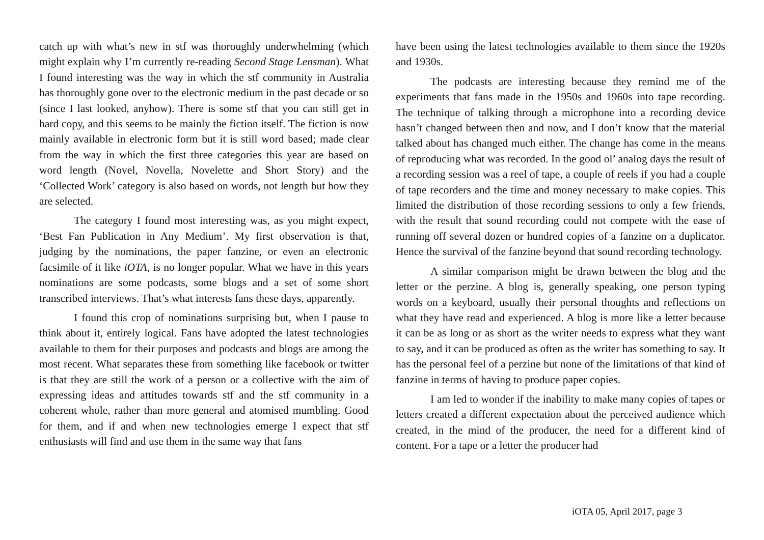catch up with what’s new in stf was thoroughly underwhelming (which might explain why I’m currently re-reading Second Stage Lensman). What I found interesting was the way in which the stf community in Australia has thoroughly gone over to the electronic medium in the past decade or so (since I last looked, anyhow). There is some stf that you can still get in hard copy, and this seems to be mainly the fiction itself. The fiction is now mainly available in electronic form but it is still word based; made clear from the way in which the first three categories this year are based on word length (Novel, Novella, Novelette and Short Story) and the ‘Collected Work’ category is also based on words, not length but how they are selected.
The category I found most interesting was, as you might expect, ‘Best Fan Publication in Any Medium’. My first observation is that, judging by the nominations, the paper fanzine, or even an electronic facsimile of it like iOTA, is no longer popular. What we have in this years nominations are some podcasts, some blogs and a set of some short transcribed interviews. That’s what interests fans these days, apparently.
I found this crop of nominations surprising but, when I pause to think about it, entirely logical. Fans have adopted the latest technologies available to them for their purposes and podcasts and blogs are among the most recent. What separates these from something like facebook or twitter is that they are still the work of a person or a collective with the aim of expressing ideas and attitudes towards stf and the stf community in a coherent whole, rather than more general and atomised mumbling. Good for them, and if and when new technologies emerge I expect that stf enthusiasts will find and use them in the same way that fans
have been using the latest technologies available to them since the 1920s and 1930s.
The podcasts are interesting because they remind me of the experiments that fans made in the 1950s and 1960s into tape recording. The technique of talking through a microphone into a recording device hasn’t changed between then and now, and I don’t know that the material talked about has changed much either. The change has come in the means of reproducing what was recorded. In the good ol’ analog days the result of a recording session was a reel of tape, a couple of reels if you had a couple of tape recorders and the time and money necessary to make copies. This limited the distribution of those recording sessions to only a few friends, with the result that sound recording could not compete with the ease of running off several dozen or hundred copies of a fanzine on a duplicator. Hence the survival of the fanzine beyond that sound recording technology.
A similar comparison might be drawn between the blog and the letter or the perzine. A blog is, generally speaking, one person typing words on a keyboard, usually their personal thoughts and reflections on what they have read and experienced. A blog is more like a letter because it can be as long or as short as the writer needs to express what they want to say, and it can be produced as often as the writer has something to say. It has the personal feel of a perzine but none of the limitations of that kind of fanzine in terms of having to produce paper copies.
I am led to wonder if the inability to make many copies of tapes or letters created a different expectation about the perceived audience which created, in the mind of the producer, the need for a different kind of content. For a tape or a letter the producer had
iOTA 05, April 2017, page 3